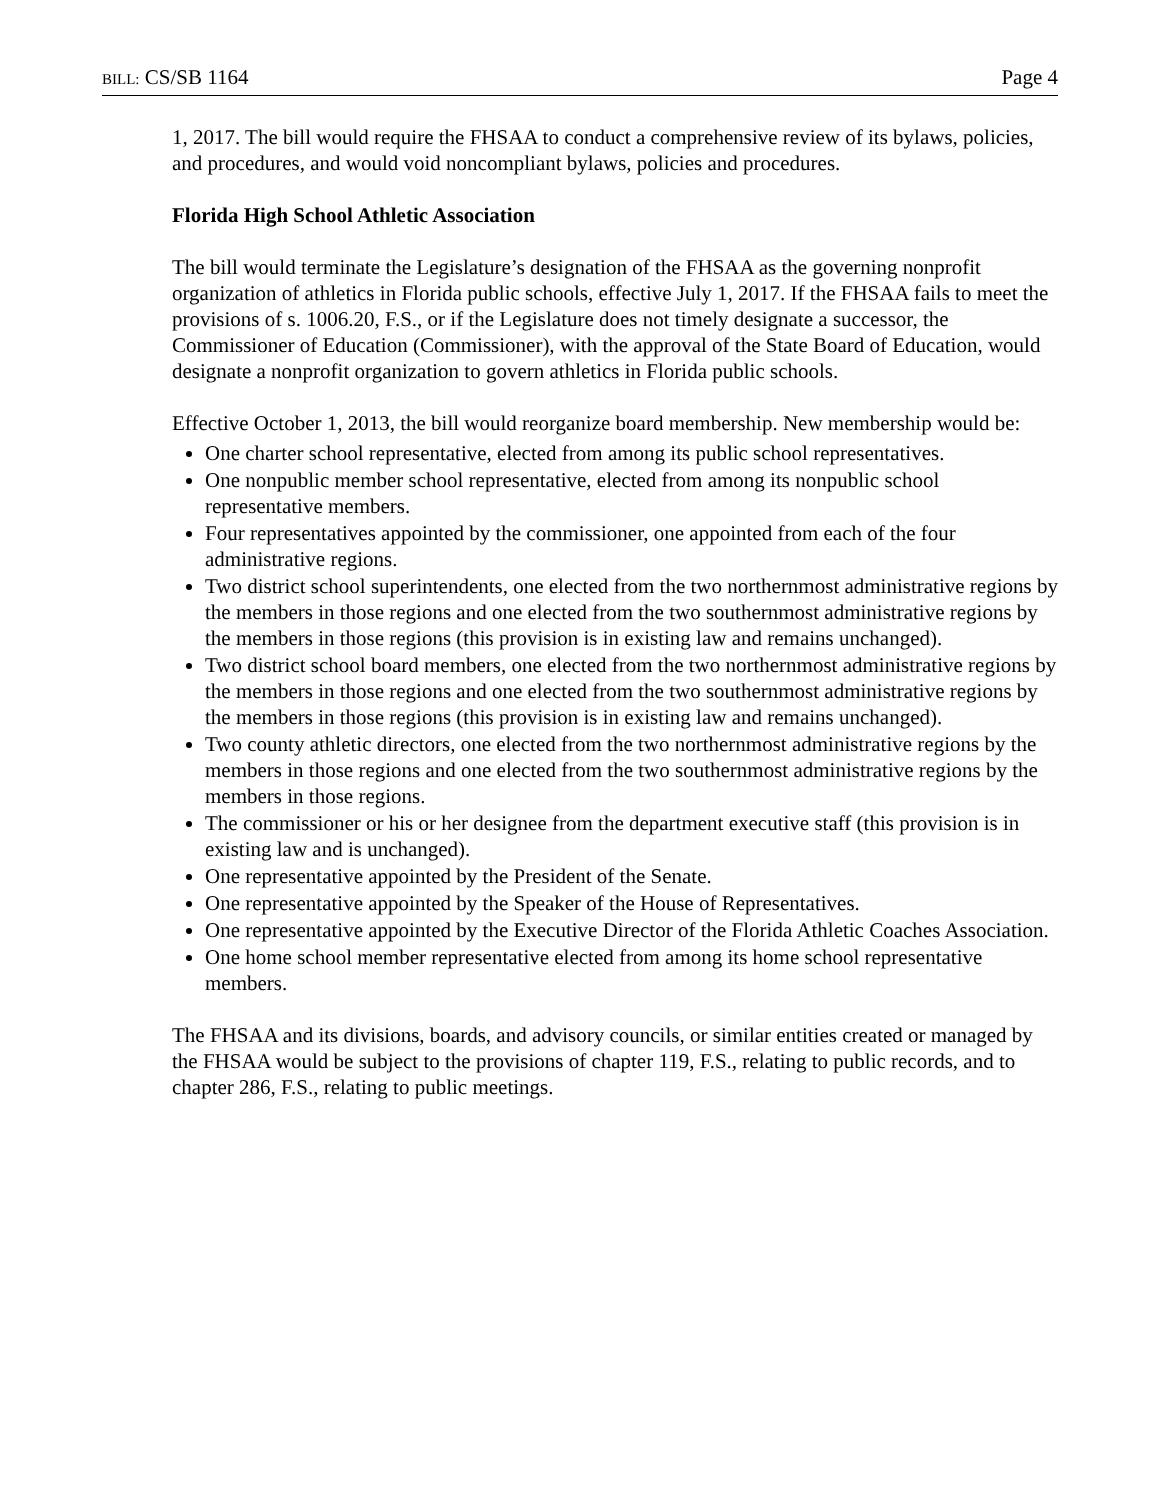BILL: CS/SB 1164 Page 4
1, 2017. The bill would require the FHSAA to conduct a comprehensive review of its bylaws, policies, and procedures, and would void noncompliant bylaws, policies and procedures.
Florida High School Athletic Association
The bill would terminate the Legislature’s designation of the FHSAA as the governing nonprofit organization of athletics in Florida public schools, effective July 1, 2017. If the FHSAA fails to meet the provisions of s. 1006.20, F.S., or if the Legislature does not timely designate a successor, the Commissioner of Education (Commissioner), with the approval of the State Board of Education, would designate a nonprofit organization to govern athletics in Florida public schools.
Effective October 1, 2013, the bill would reorganize board membership. New membership would be:
One charter school representative, elected from among its public school representatives.
One nonpublic member school representative, elected from among its nonpublic school representative members.
Four representatives appointed by the commissioner, one appointed from each of the four administrative regions.
Two district school superintendents, one elected from the two northernmost administrative regions by the members in those regions and one elected from the two southernmost administrative regions by the members in those regions (this provision is in existing law and remains unchanged).
Two district school board members, one elected from the two northernmost administrative regions by the members in those regions and one elected from the two southernmost administrative regions by the members in those regions (this provision is in existing law and remains unchanged).
Two county athletic directors, one elected from the two northernmost administrative regions by the members in those regions and one elected from the two southernmost administrative regions by the members in those regions.
The commissioner or his or her designee from the department executive staff (this provision is in existing law and is unchanged).
One representative appointed by the President of the Senate.
One representative appointed by the Speaker of the House of Representatives.
One representative appointed by the Executive Director of the Florida Athletic Coaches Association.
One home school member representative elected from among its home school representative members.
The FHSAA and its divisions, boards, and advisory councils, or similar entities created or managed by the FHSAA would be subject to the provisions of chapter 119, F.S., relating to public records, and to chapter 286, F.S., relating to public meetings.